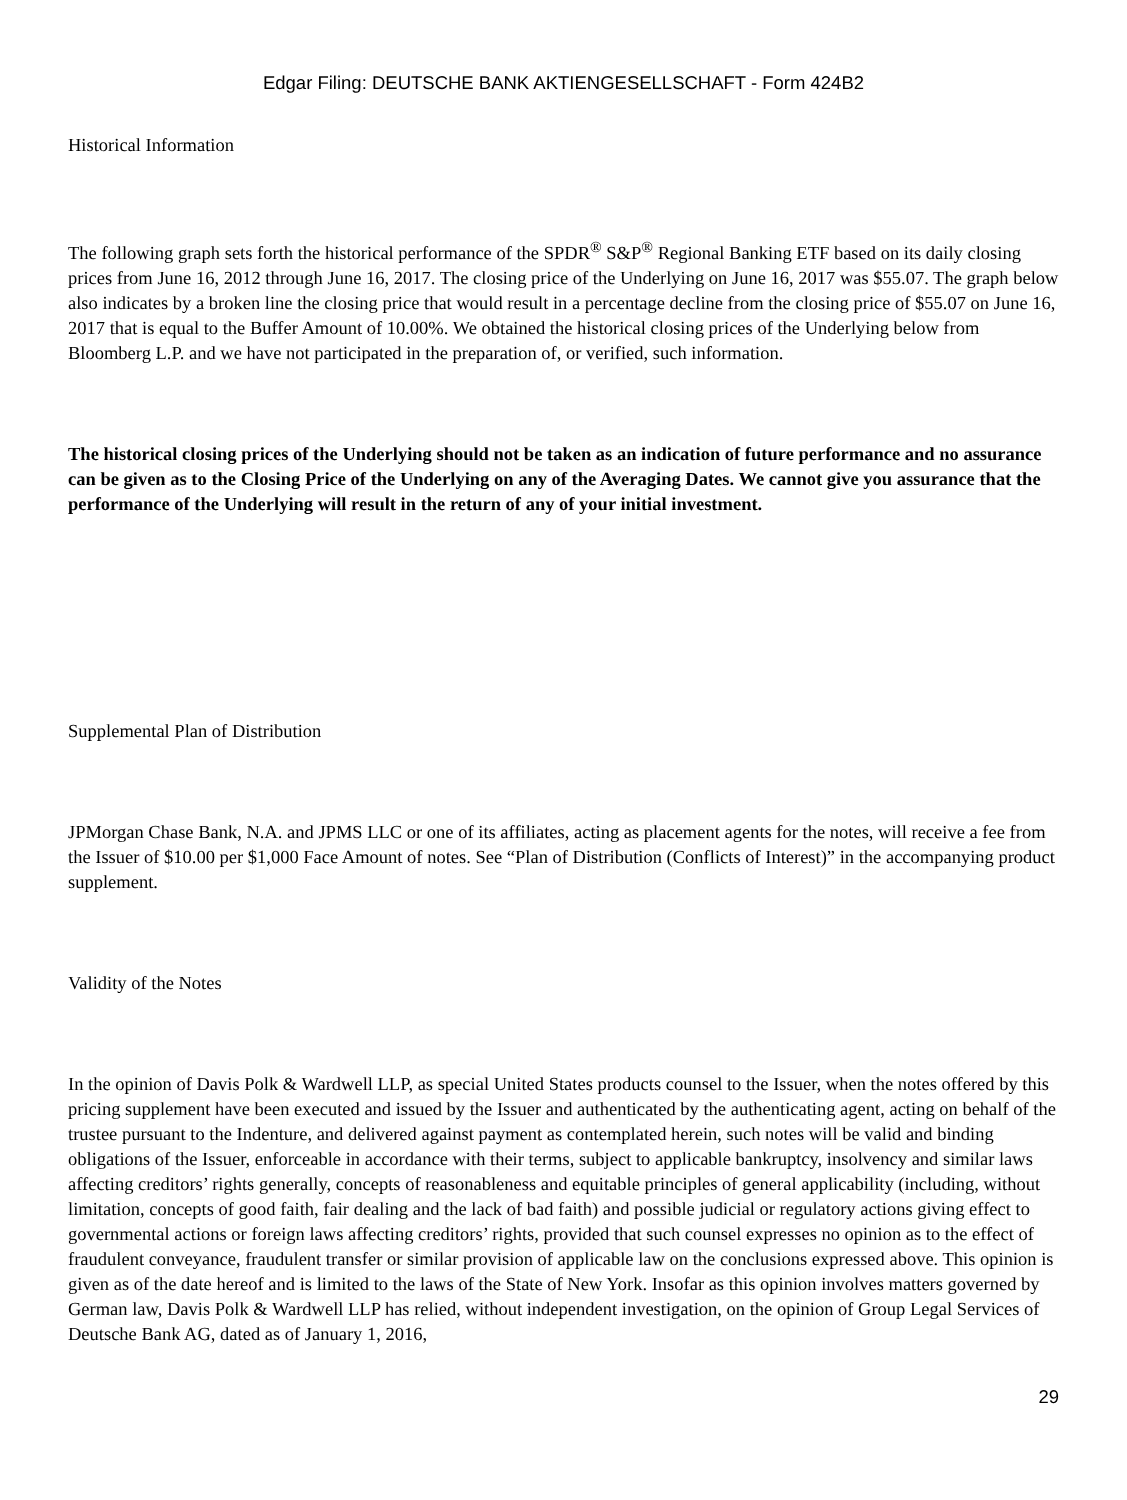Edgar Filing: DEUTSCHE BANK AKTIENGESELLSCHAFT - Form 424B2
Historical Information
The following graph sets forth the historical performance of the SPDR<sup>®</sup> S&P<sup>®</sup> Regional Banking ETF based on its daily closing prices from June 16, 2012 through June 16, 2017. The closing price of the Underlying on June 16, 2017 was $55.07. The graph below also indicates by a broken line the closing price that would result in a percentage decline from the closing price of $55.07 on June 16, 2017 that is equal to the Buffer Amount of 10.00%. We obtained the historical closing prices of the Underlying below from Bloomberg L.P. and we have not participated in the preparation of, or verified, such information.
The historical closing prices of the Underlying should not be taken as an indication of future performance and no assurance can be given as to the Closing Price of the Underlying on any of the Averaging Dates. We cannot give you assurance that the performance of the Underlying will result in the return of any of your initial investment.
Supplemental Plan of Distribution
JPMorgan Chase Bank, N.A. and JPMS LLC or one of its affiliates, acting as placement agents for the notes, will receive a fee from the Issuer of $10.00 per $1,000 Face Amount of notes. See “Plan of Distribution (Conflicts of Interest)” in the accompanying product supplement.
Validity of the Notes
In the opinion of Davis Polk & Wardwell LLP, as special United States products counsel to the Issuer, when the notes offered by this pricing supplement have been executed and issued by the Issuer and authenticated by the authenticating agent, acting on behalf of the trustee pursuant to the Indenture, and delivered against payment as contemplated herein, such notes will be valid and binding obligations of the Issuer, enforceable in accordance with their terms, subject to applicable bankruptcy, insolvency and similar laws affecting creditors’ rights generally, concepts of reasonableness and equitable principles of general applicability (including, without limitation, concepts of good faith, fair dealing and the lack of bad faith) and possible judicial or regulatory actions giving effect to governmental actions or foreign laws affecting creditors’ rights, provided that such counsel expresses no opinion as to the effect of fraudulent conveyance, fraudulent transfer or similar provision of applicable law on the conclusions expressed above. This opinion is given as of the date hereof and is limited to the laws of the State of New York. Insofar as this opinion involves matters governed by German law, Davis Polk & Wardwell LLP has relied, without independent investigation, on the opinion of Group Legal Services of Deutsche Bank AG, dated as of January 1, 2016,
29